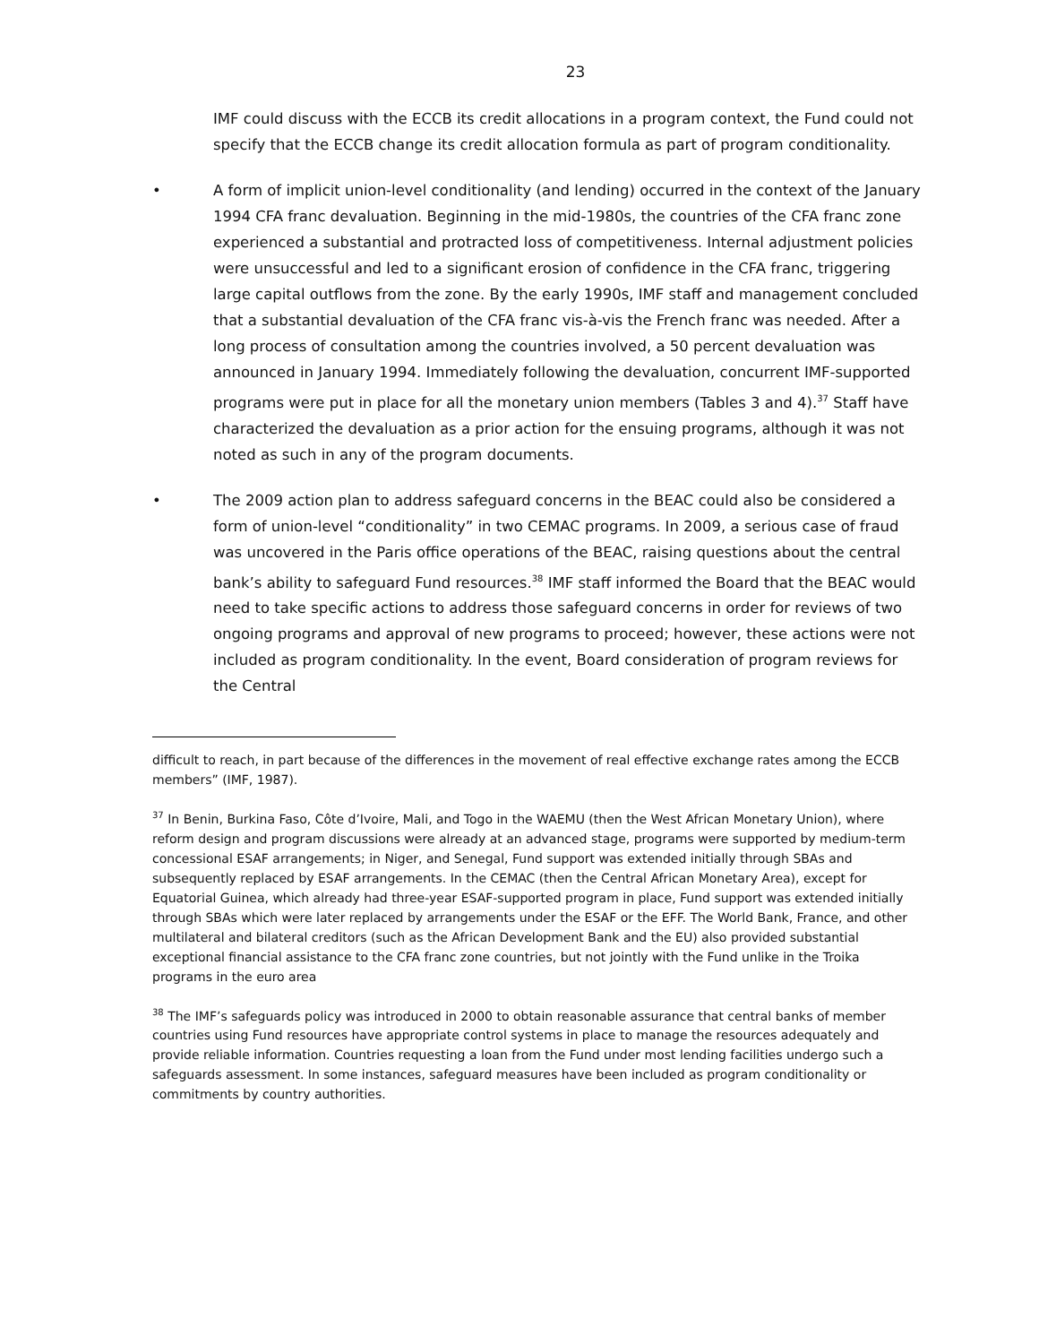23
IMF could discuss with the ECCB its credit allocations in a program context, the Fund could not specify that the ECCB change its credit allocation formula as part of program conditionality.
• A form of implicit union-level conditionality (and lending) occurred in the context of the January 1994 CFA franc devaluation. Beginning in the mid-1980s, the countries of the CFA franc zone experienced a substantial and protracted loss of competitiveness. Internal adjustment policies were unsuccessful and led to a significant erosion of confidence in the CFA franc, triggering large capital outflows from the zone. By the early 1990s, IMF staff and management concluded that a substantial devaluation of the CFA franc vis-à-vis the French franc was needed. After a long process of consultation among the countries involved, a 50 percent devaluation was announced in January 1994. Immediately following the devaluation, concurrent IMF-supported programs were put in place for all the monetary union members (Tables 3 and 4).<sup>37</sup> Staff have characterized the devaluation as a prior action for the ensuing programs, although it was not noted as such in any of the program documents.
• The 2009 action plan to address safeguard concerns in the BEAC could also be considered a form of union-level “conditionality” in two CEMAC programs. In 2009, a serious case of fraud was uncovered in the Paris office operations of the BEAC, raising questions about the central bank’s ability to safeguard Fund resources.<sup>38</sup> IMF staff informed the Board that the BEAC would need to take specific actions to address those safeguard concerns in order for reviews of two ongoing programs and approval of new programs to proceed; however, these actions were not included as program conditionality. In the event, Board consideration of program reviews for the Central
difficult to reach, in part because of the differences in the movement of real effective exchange rates among the ECCB members” (IMF, 1987).
<sup>37</sup> In Benin, Burkina Faso, Côte d’Ivoire, Mali, and Togo in the WAEMU (then the West African Monetary Union), where reform design and program discussions were already at an advanced stage, programs were supported by medium-term concessional ESAF arrangements; in Niger, and Senegal, Fund support was extended initially through SBAs and subsequently replaced by ESAF arrangements. In the CEMAC (then the Central African Monetary Area), except for Equatorial Guinea, which already had three-year ESAF-supported program in place, Fund support was extended initially through SBAs which were later replaced by arrangements under the ESAF or the EFF. The World Bank, France, and other multilateral and bilateral creditors (such as the African Development Bank and the EU) also provided substantial exceptional financial assistance to the CFA franc zone countries, but not jointly with the Fund unlike in the Troika programs in the euro area
<sup>38</sup> The IMF’s safeguards policy was introduced in 2000 to obtain reasonable assurance that central banks of member countries using Fund resources have appropriate control systems in place to manage the resources adequately and provide reliable information. Countries requesting a loan from the Fund under most lending facilities undergo such a safeguards assessment. In some instances, safeguard measures have been included as program conditionality or commitments by country authorities.